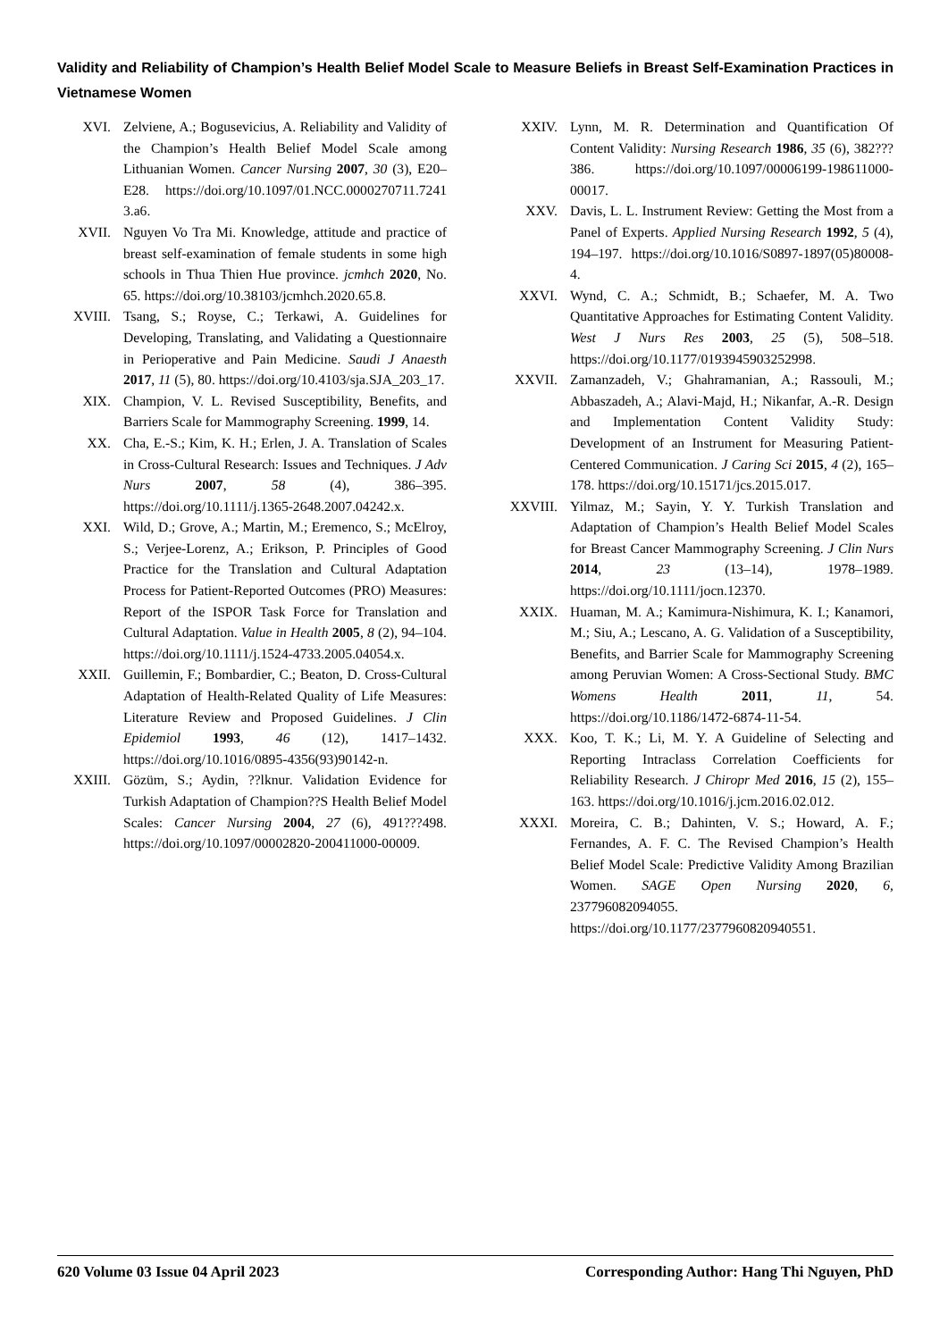Validity and Reliability of Champion’s Health Belief Model Scale to Measure Beliefs in Breast Self-Examination Practices in Vietnamese Women
XVI. Zelviene, A.; Bogusevicius, A. Reliability and Validity of the Champion’s Health Belief Model Scale among Lithuanian Women. Cancer Nursing 2007, 30 (3), E20–E28. https://doi.org/10.1097/01.NCC.0000270711.7241 3.a6.
XVII. Nguyen Vo Tra Mi. Knowledge, attitude and practice of breast self-examination of female students in some high schools in Thua Thien Hue province. jcmhch 2020, No. 65. https://doi.org/10.38103/jcmhch.2020.65.8.
XVIII. Tsang, S.; Royse, C.; Terkawi, A. Guidelines for Developing, Translating, and Validating a Questionnaire in Perioperative and Pain Medicine. Saudi J Anaesth 2017, 11 (5), 80. https://doi.org/10.4103/sja.SJA_203_17.
XIX. Champion, V. L. Revised Susceptibility, Benefits, and Barriers Scale for Mammography Screening. 1999, 14.
XX. Cha, E.-S.; Kim, K. H.; Erlen, J. A. Translation of Scales in Cross-Cultural Research: Issues and Techniques. J Adv Nurs 2007, 58 (4), 386–395. https://doi.org/10.1111/j.1365-2648.2007.04242.x.
XXI. Wild, D.; Grove, A.; Martin, M.; Eremenco, S.; McElroy, S.; Verjee-Lorenz, A.; Erikson, P. Principles of Good Practice for the Translation and Cultural Adaptation Process for Patient-Reported Outcomes (PRO) Measures: Report of the ISPOR Task Force for Translation and Cultural Adaptation. Value in Health 2005, 8 (2), 94–104. https://doi.org/10.1111/j.1524-4733.2005.04054.x.
XXII. Guillemin, F.; Bombardier, C.; Beaton, D. Cross-Cultural Adaptation of Health-Related Quality of Life Measures: Literature Review and Proposed Guidelines. J Clin Epidemiol 1993, 46 (12), 1417–1432. https://doi.org/10.1016/0895-4356(93)90142-n.
XXIII. Gözüm, S.; Aydin, ??lknur. Validation Evidence for Turkish Adaptation of Champion??S Health Belief Model Scales: Cancer Nursing 2004, 27 (6), 491???498. https://doi.org/10.1097/00002820-200411000-00009.
XXIV. Lynn, M. R. Determination and Quantification Of Content Validity: Nursing Research 1986, 35 (6), 382???386. https://doi.org/10.1097/00006199-198611000-00017.
XXV. Davis, L. L. Instrument Review: Getting the Most from a Panel of Experts. Applied Nursing Research 1992, 5 (4), 194–197. https://doi.org/10.1016/S0897-1897(05)80008-4.
XXVI. Wynd, C. A.; Schmidt, B.; Schaefer, M. A. Two Quantitative Approaches for Estimating Content Validity. West J Nurs Res 2003, 25 (5), 508–518. https://doi.org/10.1177/0193945903252998.
XXVII. Zamanzadeh, V.; Ghahramanian, A.; Rassouli, M.; Abbaszadeh, A.; Alavi-Majd, H.; Nikanfar, A.-R. Design and Implementation Content Validity Study: Development of an Instrument for Measuring Patient-Centered Communication. J Caring Sci 2015, 4 (2), 165–178. https://doi.org/10.15171/jcs.2015.017.
XXVIII. Yilmaz, M.; Sayin, Y. Y. Turkish Translation and Adaptation of Champion’s Health Belief Model Scales for Breast Cancer Mammography Screening. J Clin Nurs 2014, 23 (13–14), 1978–1989. https://doi.org/10.1111/jocn.12370.
XXIX. Huaman, M. A.; Kamimura-Nishimura, K. I.; Kanamori, M.; Siu, A.; Lescano, A. G. Validation of a Susceptibility, Benefits, and Barrier Scale for Mammography Screening among Peruvian Women: A Cross-Sectional Study. BMC Womens Health 2011, 11, 54. https://doi.org/10.1186/1472-6874-11-54.
XXX. Koo, T. K.; Li, M. Y. A Guideline of Selecting and Reporting Intraclass Correlation Coefficients for Reliability Research. J Chiropr Med 2016, 15 (2), 155–163. https://doi.org/10.1016/j.jcm.2016.02.012.
XXXI. Moreira, C. B.; Dahinten, V. S.; Howard, A. F.; Fernandes, A. F. C. The Revised Champion’s Health Belief Model Scale: Predictive Validity Among Brazilian Women. SAGE Open Nursing 2020, 6, 237796082094055. https://doi.org/10.1177/2377960820940551.
620 Volume 03 Issue 04 April 2023 Corresponding Author: Hang Thi Nguyen, PhD